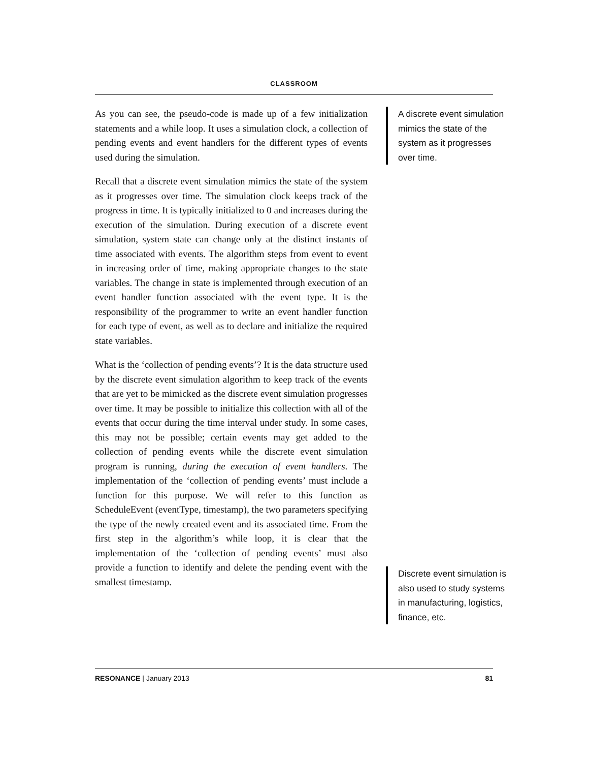CLASSROOM
As you can see, the pseudo-code is made up of a few initialization statements and a while loop. It uses a simulation clock, a collection of pending events and event handlers for the different types of events used during the simulation.
Recall that a discrete event simulation mimics the state of the system as it progresses over time. The simulation clock keeps track of the progress in time. It is typically initialized to 0 and increases during the execution of the simulation. During execution of a discrete event simulation, system state can change only at the distinct instants of time associated with events. The algorithm steps from event to event in increasing order of time, making appropriate changes to the state variables. The change in state is implemented through execution of an event handler function associated with the event type. It is the responsibility of the programmer to write an event handler function for each type of event, as well as to declare and initialize the required state variables.
What is the ‘collection of pending events’? It is the data structure used by the discrete event simulation algorithm to keep track of the events that are yet to be mimicked as the discrete event simulation progresses over time. It may be possible to initialize this collection with all of the events that occur during the time interval under study. In some cases, this may not be possible; certain events may get added to the collection of pending events while the discrete event simulation program is running, during the execution of event handlers. The implementation of the ‘collection of pending events’ must include a function for this purpose. We will refer to this function as ScheduleEvent (eventType, timestamp), the two parameters specifying the type of the newly created event and its associated time. From the first step in the algorithm’s while loop, it is clear that the implementation of the ‘collection of pending events’ must also provide a function to identify and delete the pending event with the smallest timestamp.
A discrete event simulation mimics the state of the system as it progresses over time.
Discrete event simulation is also used to study systems in manufacturing, logistics, finance, etc.
RESONANCE | January 2013 81